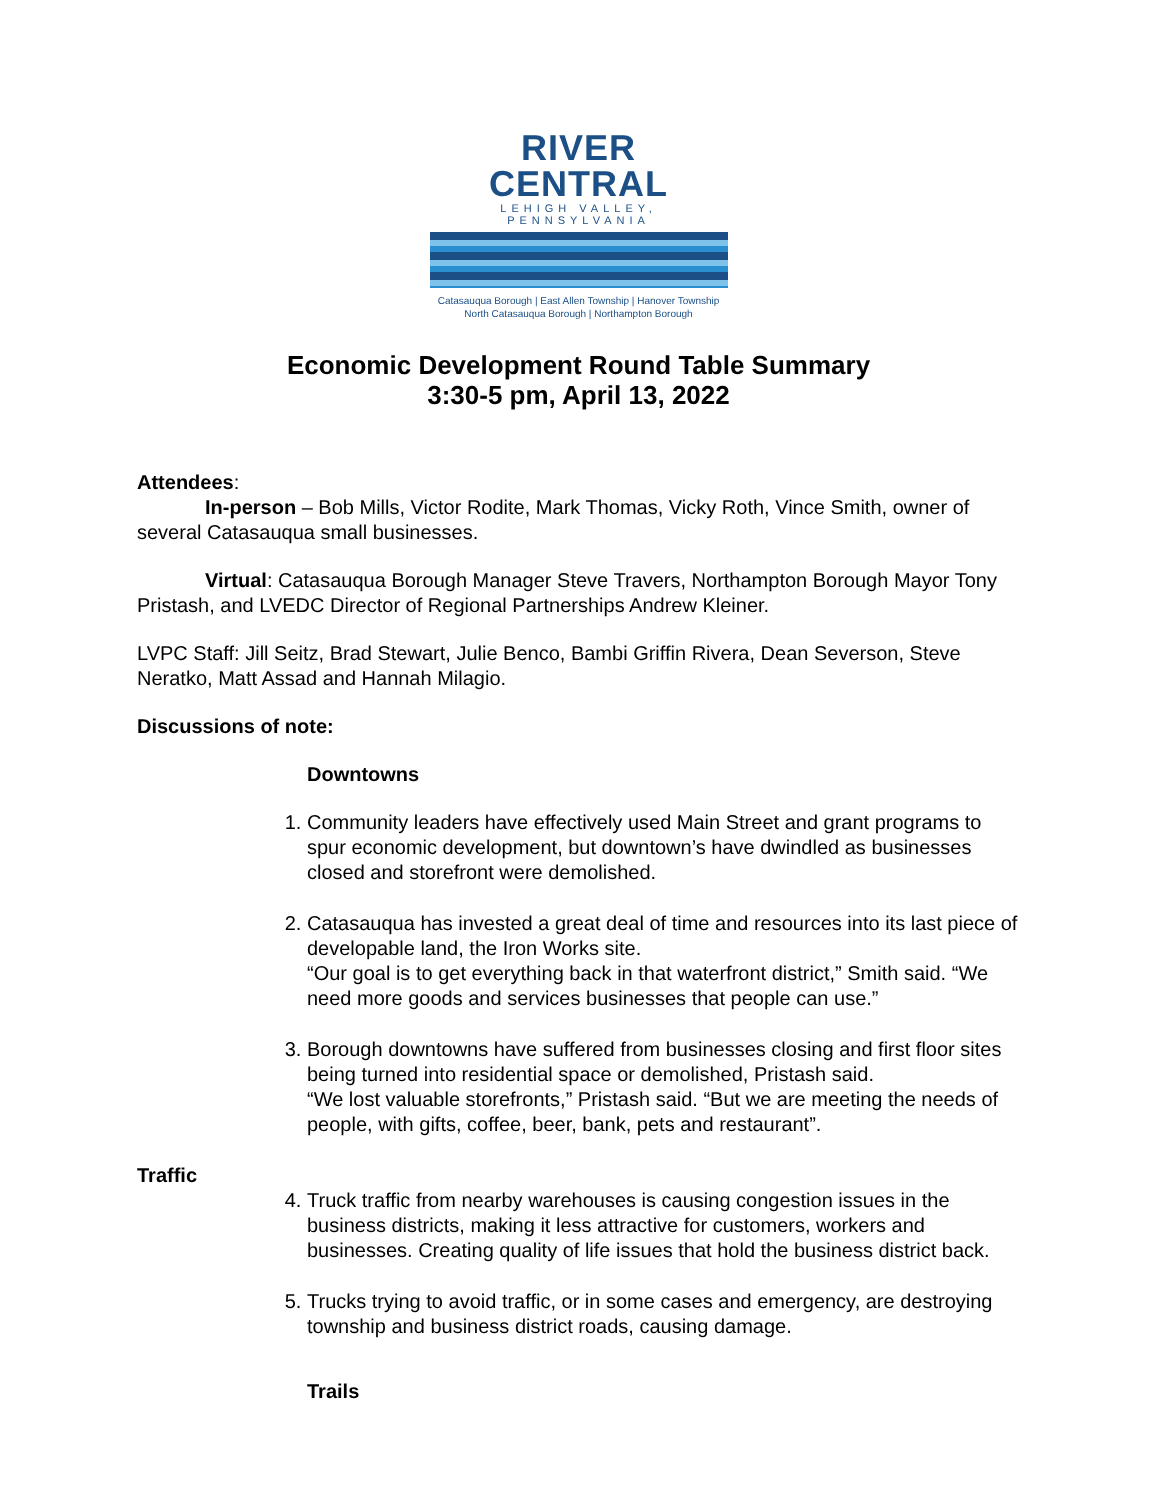RIVER CENTRAL
LEHIGH VALLEY, PENNSYLVANIA
Catasauqua Borough | East Allen Township | Hanover Township
North Catasauqua Borough | Northampton Borough
Economic Development Round Table Summary
3:30-5 pm, April 13, 2022
Attendees:
In-person – Bob Mills, Victor Rodite, Mark Thomas, Vicky Roth, Vince Smith, owner of several Catasauqua small businesses.
Virtual: Catasauqua Borough Manager Steve Travers, Northampton Borough Mayor Tony Pristash, and LVEDC Director of Regional Partnerships Andrew Kleiner.
LVPC Staff: Jill Seitz, Brad Stewart, Julie Benco, Bambi Griffin Rivera, Dean Severson, Steve Neratko, Matt Assad and Hannah Milagio.
Discussions of note:
Downtowns
1. Community leaders have effectively used Main Street and grant programs to spur economic development, but downtown’s have dwindled as businesses closed and storefront were demolished.
2. Catasauqua has invested a great deal of time and resources into its last piece of developable land, the Iron Works site.
“Our goal is to get everything back in that waterfront district,” Smith said. “We need more goods and services businesses that people can use.”
3. Borough downtowns have suffered from businesses closing and first floor sites being turned into residential space or demolished, Pristash said.
“We lost valuable storefronts,” Pristash said. “But we are meeting the needs of people, with gifts, coffee, beer, bank, pets and restaurant”.
Traffic
4. Truck traffic from nearby warehouses is causing congestion issues in the business districts, making it less attractive for customers, workers and businesses. Creating quality of life issues that hold the business district back.
5. Trucks trying to avoid traffic, or in some cases and emergency, are destroying township and business district roads, causing damage.
Trails